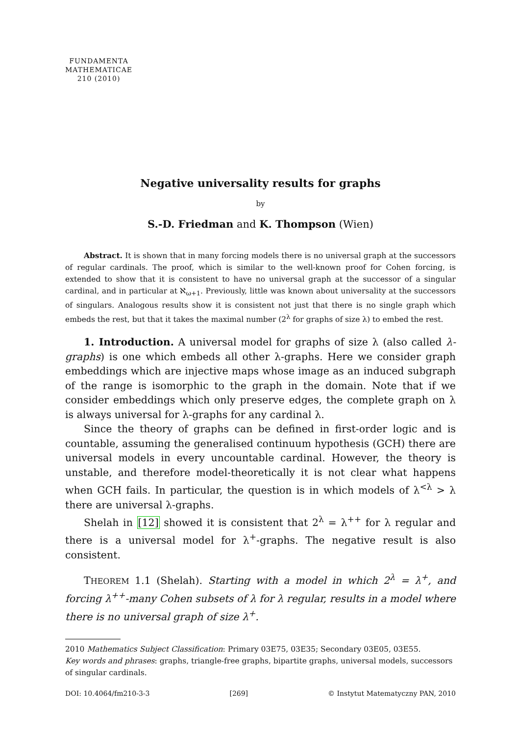FUNDAMENTA
MATHEMATICAE
210 (2010)
Negative universality results for graphs
by
S.-D. Friedman and K. Thompson (Wien)
Abstract. It is shown that in many forcing models there is no universal graph at the successors of regular cardinals. The proof, which is similar to the well-known proof for Cohen forcing, is extended to show that it is consistent to have no universal graph at the successor of a singular cardinal, and in particular at ℵ<sub>ω+1</sub>. Previously, little was known about universality at the successors of singulars. Analogous results show it is consistent not just that there is no single graph which embeds the rest, but that it takes the maximal number (2<sup>λ</sup> for graphs of size λ) to embed the rest.
1. Introduction. A universal model for graphs of size λ (also called λ-graphs) is one which embeds all other λ-graphs. Here we consider graph embeddings which are injective maps whose image as an induced subgraph of the range is isomorphic to the graph in the domain. Note that if we consider embeddings which only preserve edges, the complete graph on λ is always universal for λ-graphs for any cardinal λ.
Since the theory of graphs can be defined in first-order logic and is countable, assuming the generalised continuum hypothesis (GCH) there are universal models in every uncountable cardinal. However, the theory is unstable, and therefore model-theoretically it is not clear what happens when GCH fails. In particular, the question is in which models of λ<sup><λ</sup> > λ there are universal λ-graphs.
Shelah in [12] showed it is consistent that 2<sup>λ</sup> = λ<sup>++</sup> for λ regular and there is a universal model for λ<sup>+</sup>-graphs. The negative result is also consistent.
THEOREM 1.1 (Shelah). Starting with a model in which 2<sup>λ</sup> = λ<sup>+</sup>, and forcing λ<sup>++</sup>-many Cohen subsets of λ for λ regular, results in a model where there is no universal graph of size λ<sup>+</sup>.
2010 Mathematics Subject Classification: Primary 03E75, 03E35; Secondary 03E05, 03E55.
Key words and phrases: graphs, triangle-free graphs, bipartite graphs, universal models, successors of singular cardinals.
DOI: 10.4064/fm210-3-3 [269] © Instytut Matematyczny PAN, 2010